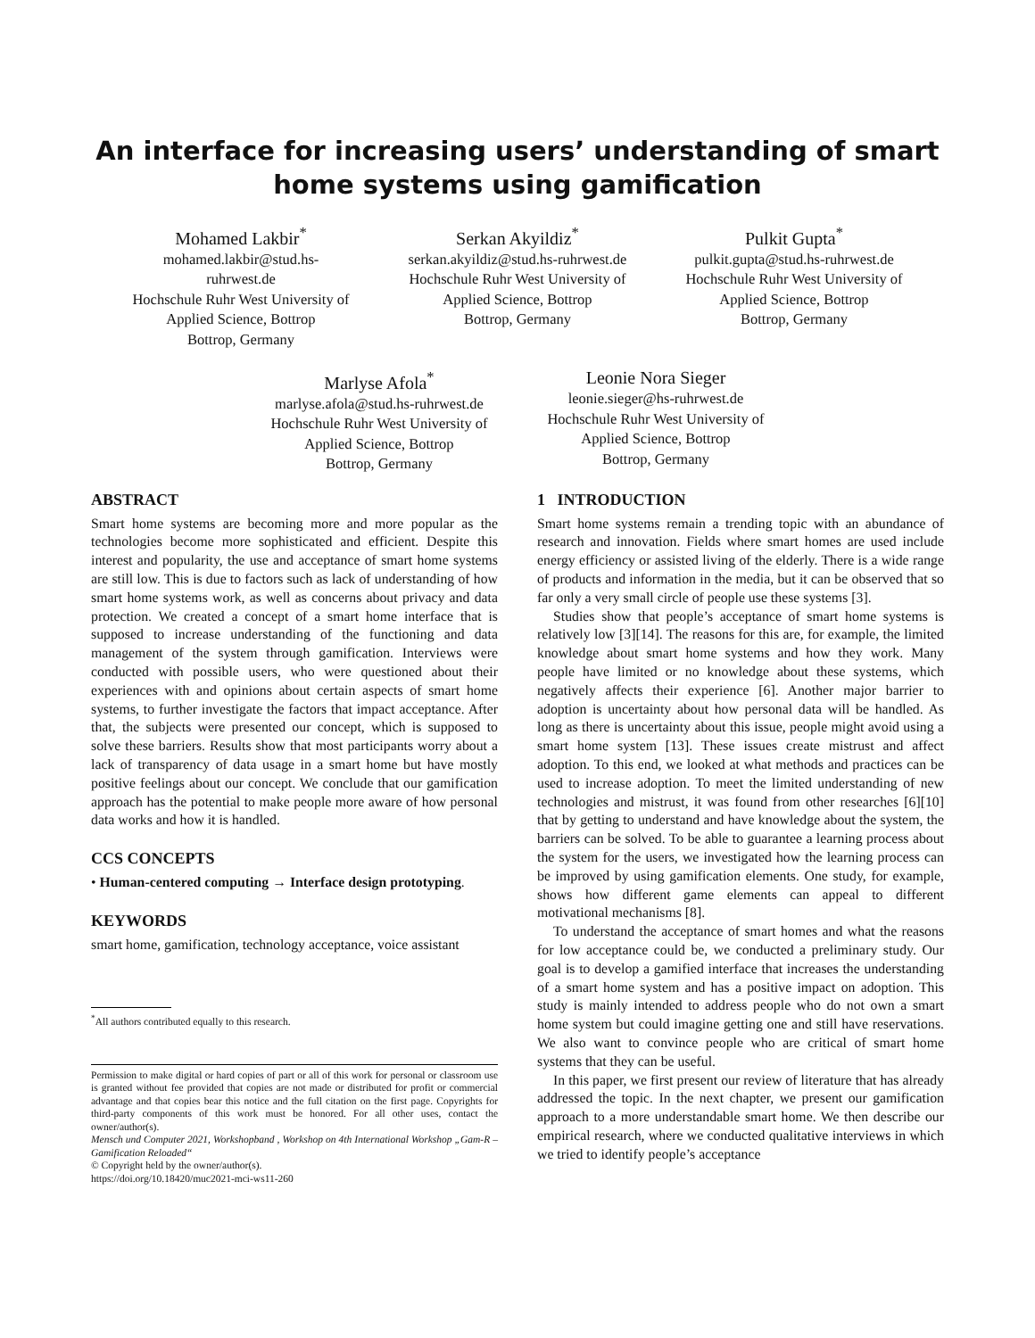An interface for increasing users’ understanding of smart home systems using gamification
Mohamed Lakbir<sup>*</sup>
mohamed.lakbir@stud.hs-
ruhrwest.de
Hochschule Ruhr West University of Applied Science, Bottrop
Bottrop, Germany
Serkan Akyildiz<sup>*</sup>
serkan.akyildiz@stud.hs-ruhrwest.de
Hochschule Ruhr West University of Applied Science, Bottrop
Bottrop, Germany
Pulkit Gupta<sup>*</sup>
pulkit.gupta@stud.hs-ruhrwest.de
Hochschule Ruhr West University of Applied Science, Bottrop
Bottrop, Germany
Marlyse Afola<sup>*</sup>
marlyse.afola@stud.hs-ruhrwest.de
Hochschule Ruhr West University of Applied Science, Bottrop
Bottrop, Germany
Leonie Nora Sieger
leonie.sieger@hs-ruhrwest.de
Hochschule Ruhr West University of Applied Science, Bottrop
Bottrop, Germany
ABSTRACT
Smart home systems are becoming more and more popular as the technologies become more sophisticated and efficient. Despite this interest and popularity, the use and acceptance of smart home systems are still low. This is due to factors such as lack of understanding of how smart home systems work, as well as concerns about privacy and data protection. We created a concept of a smart home interface that is supposed to increase understanding of the functioning and data management of the system through gamification. Interviews were conducted with possible users, who were questioned about their experiences with and opinions about certain aspects of smart home systems, to further investigate the factors that impact acceptance. After that, the subjects were presented our concept, which is supposed to solve these barriers. Results show that most participants worry about a lack of transparency of data usage in a smart home but have mostly positive feelings about our concept. We conclude that our gamification approach has the potential to make people more aware of how personal data works and how it is handled.
CCS CONCEPTS
• Human-centered computing → Interface design prototyping.
KEYWORDS
smart home, gamification, technology acceptance, voice assistant
<sup>*</sup> All authors contributed equally to this research.
Permission to make digital or hard copies of part or all of this work for personal or classroom use is granted without fee provided that copies are not made or distributed for profit or commercial advantage and that copies bear this notice and the full citation on the first page. Copyrights for third-party components of this work must be honored. For all other uses, contact the owner/author(s).
Mensch und Computer 2021, Workshopband , Workshop on 4th International Workshop „Gam-R – Gamification Reloaded“
© Copyright held by the owner/author(s).
https://doi.org/10.18420/muc2021-mci-ws11-260
1 INTRODUCTION
Smart home systems remain a trending topic with an abundance of research and innovation. Fields where smart homes are used include energy efficiency or assisted living of the elderly. There is a wide range of products and information in the media, but it can be observed that so far only a very small circle of people use these systems [3].
Studies show that people’s acceptance of smart home systems is relatively low [3][14]. The reasons for this are, for example, the limited knowledge about smart home systems and how they work. Many people have limited or no knowledge about these systems, which negatively affects their experience [6]. Another major barrier to adoption is uncertainty about how personal data will be handled. As long as there is uncertainty about this issue, people might avoid using a smart home system [13]. These issues create mistrust and affect adoption. To this end, we looked at what methods and practices can be used to increase adoption. To meet the limited understanding of new technologies and mistrust, it was found from other researches [6][10] that by getting to understand and have knowledge about the system, the barriers can be solved. To be able to guarantee a learning process about the system for the users, we investigated how the learning process can be improved by using gamification elements. One study, for example, shows how different game elements can appeal to different motivational mechanisms [8].
To understand the acceptance of smart homes and what the reasons for low acceptance could be, we conducted a preliminary study. Our goal is to develop a gamified interface that increases the understanding of a smart home system and has a positive impact on adoption. This study is mainly intended to address people who do not own a smart home system but could imagine getting one and still have reservations. We also want to convince people who are critical of smart home systems that they can be useful.
In this paper, we first present our review of literature that has already addressed the topic. In the next chapter, we present our gamification approach to a more understandable smart home. We then describe our empirical research, where we conducted qualitative interviews in which we tried to identify people’s acceptance